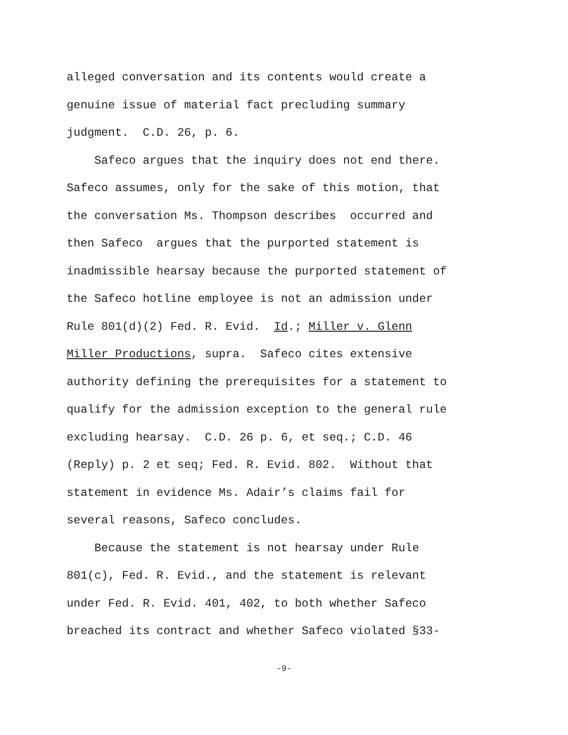alleged conversation and its contents would create a genuine issue of material fact precluding summary judgment. C.D. 26, p. 6.
Safeco argues that the inquiry does not end there. Safeco assumes, only for the sake of this motion, that the conversation Ms. Thompson describes occurred and then Safeco argues that the purported statement is inadmissible hearsay because the purported statement of the Safeco hotline employee is not an admission under Rule 801(d)(2) Fed. R. Evid. Id.; Miller v. Glenn Miller Productions, supra. Safeco cites extensive authority defining the prerequisites for a statement to qualify for the admission exception to the general rule excluding hearsay. C.D. 26 p. 6, et seq.; C.D. 46 (Reply) p. 2 et seq; Fed. R. Evid. 802. Without that statement in evidence Ms. Adair’s claims fail for several reasons, Safeco concludes.
Because the statement is not hearsay under Rule 801(c), Fed. R. Evid., and the statement is relevant under Fed. R. Evid. 401, 402, to both whether Safeco breached its contract and whether Safeco violated §33-
-9-